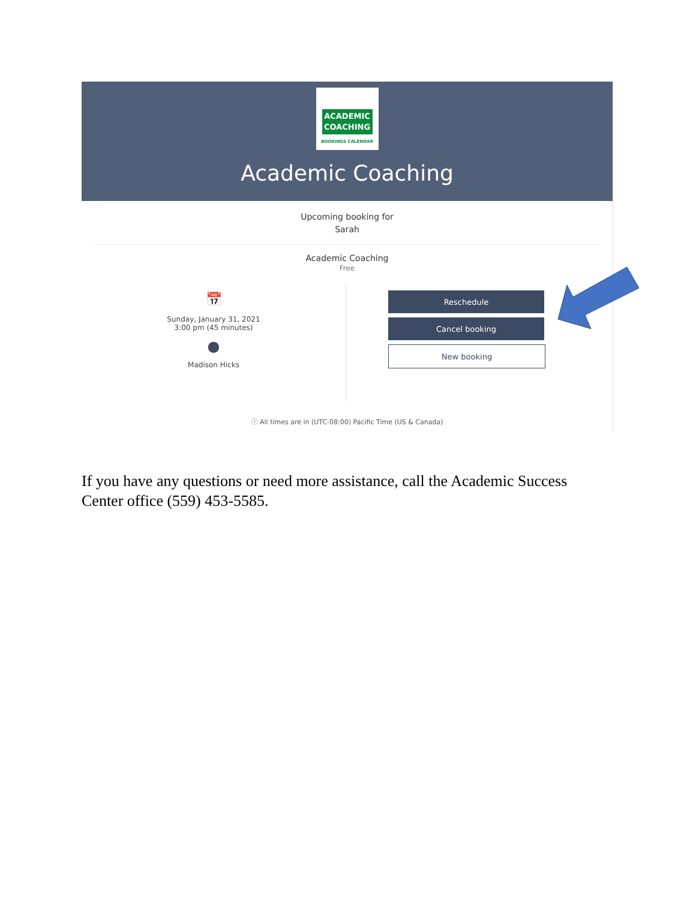ACADEMIC
COACHING
BOOKINGS CALENDAR
Academic Coaching
Upcoming booking for
Sarah
Academic Coaching
Free
📅
Sunday, January 31, 2021
3:00 pm (45 minutes)
●
Madison Hicks
Reschedule
Cancel booking
New booking
ⓘ All times are in (UTC-08:00) Pacific Time (US & Canada)
If you have any questions or need more assistance, call the Academic Success Center office (559) 453-5585.